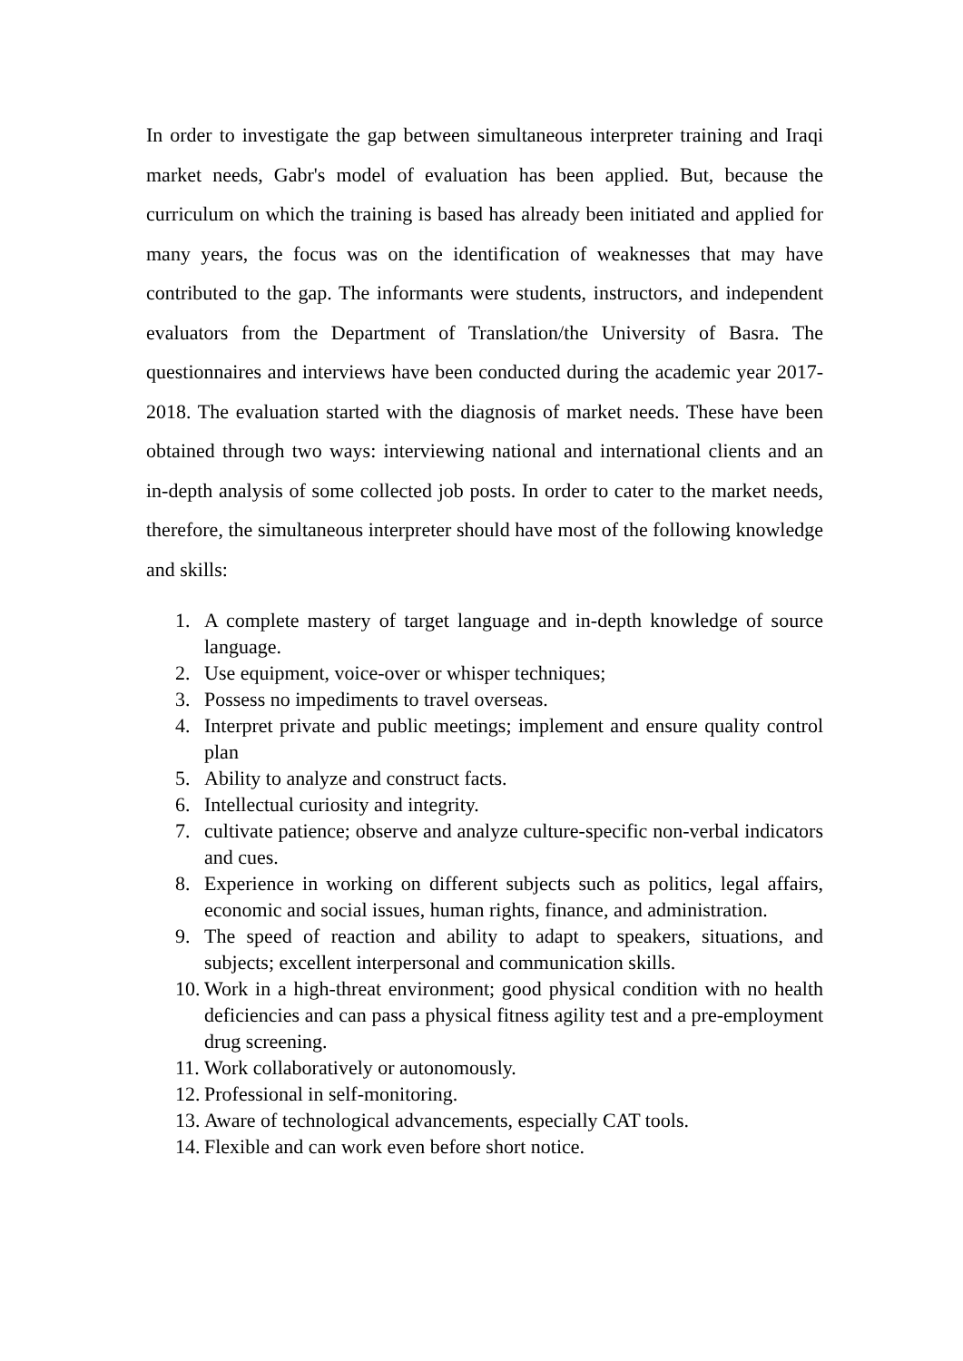In order to investigate the gap between simultaneous interpreter training and Iraqi market needs, Gabr's model of evaluation has been applied. But, because the curriculum on which the training is based has already been initiated and applied for many years, the focus was on the identification of weaknesses that may have contributed to the gap. The informants were students, instructors, and independent evaluators from the Department of Translation/the University of Basra. The questionnaires and interviews have been conducted during the academic year 2017-2018. The evaluation started with the diagnosis of market needs. These have been obtained through two ways: interviewing national and international clients and an in-depth analysis of some collected job posts. In order to cater to the market needs, therefore, the simultaneous interpreter should have most of the following knowledge and skills:
1. A complete mastery of target language and in-depth knowledge of source language.
2. Use equipment, voice-over or whisper techniques;
3. Possess no impediments to travel overseas.
4. Interpret private and public meetings; implement and ensure quality control plan
5. Ability to analyze and construct facts.
6. Intellectual curiosity and integrity.
7. cultivate patience; observe and analyze culture-specific non-verbal indicators and cues.
8. Experience in working on different subjects such as politics, legal affairs, economic and social issues, human rights, finance, and administration.
9. The speed of reaction and ability to adapt to speakers, situations, and subjects; excellent interpersonal and communication skills.
10. Work in a high-threat environment; good physical condition with no health deficiencies and can pass a physical fitness agility test and a pre-employment drug screening.
11. Work collaboratively or autonomously.
12. Professional in self-monitoring.
13. Aware of technological advancements, especially CAT tools.
14. Flexible and can work even before short notice.